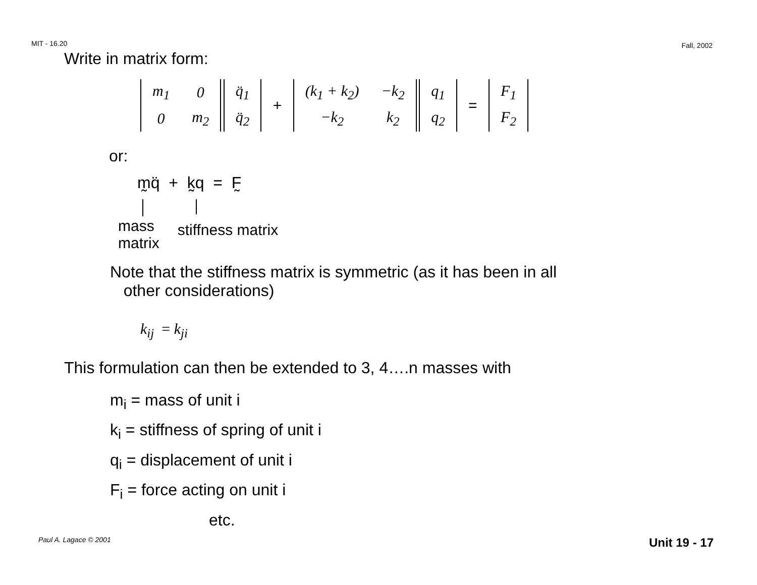MIT - 16.20 Fall, 2002
Write in matrix form:
| m<sub>1</sub> | 0 |
| 0 | m<sub>2</sub> |
| q̈<sub>1</sub> |
| q̈<sub>2</sub> |
+
| (k<sub>1</sub> + k<sub>2</sub>) | −k<sub>2</sub> |
| −k<sub>2</sub> | k<sub>2</sub> |
| q<sub>1</sub> |
| q<sub>2</sub> |
=
| F<sub>1</sub> |
| F<sub>2</sub> |
or:
m̰q̈ + k̰q = F̰
mass
matrix
stiffness matrix
Note that the stiffness matrix is symmetric (as it has been in all
other considerations)
k<sub>ij</sub> = k<sub>ji</sub>
This formulation can then be extended to 3, 4….n masses with
m<sub>i</sub> = mass of unit i
k<sub>i</sub> = stiffness of spring of unit i
q<sub>i</sub> = displacement of unit i
F<sub>i</sub> = force acting on unit i
etc.
Paul A. Lagace © 2001 Unit 19 - 17